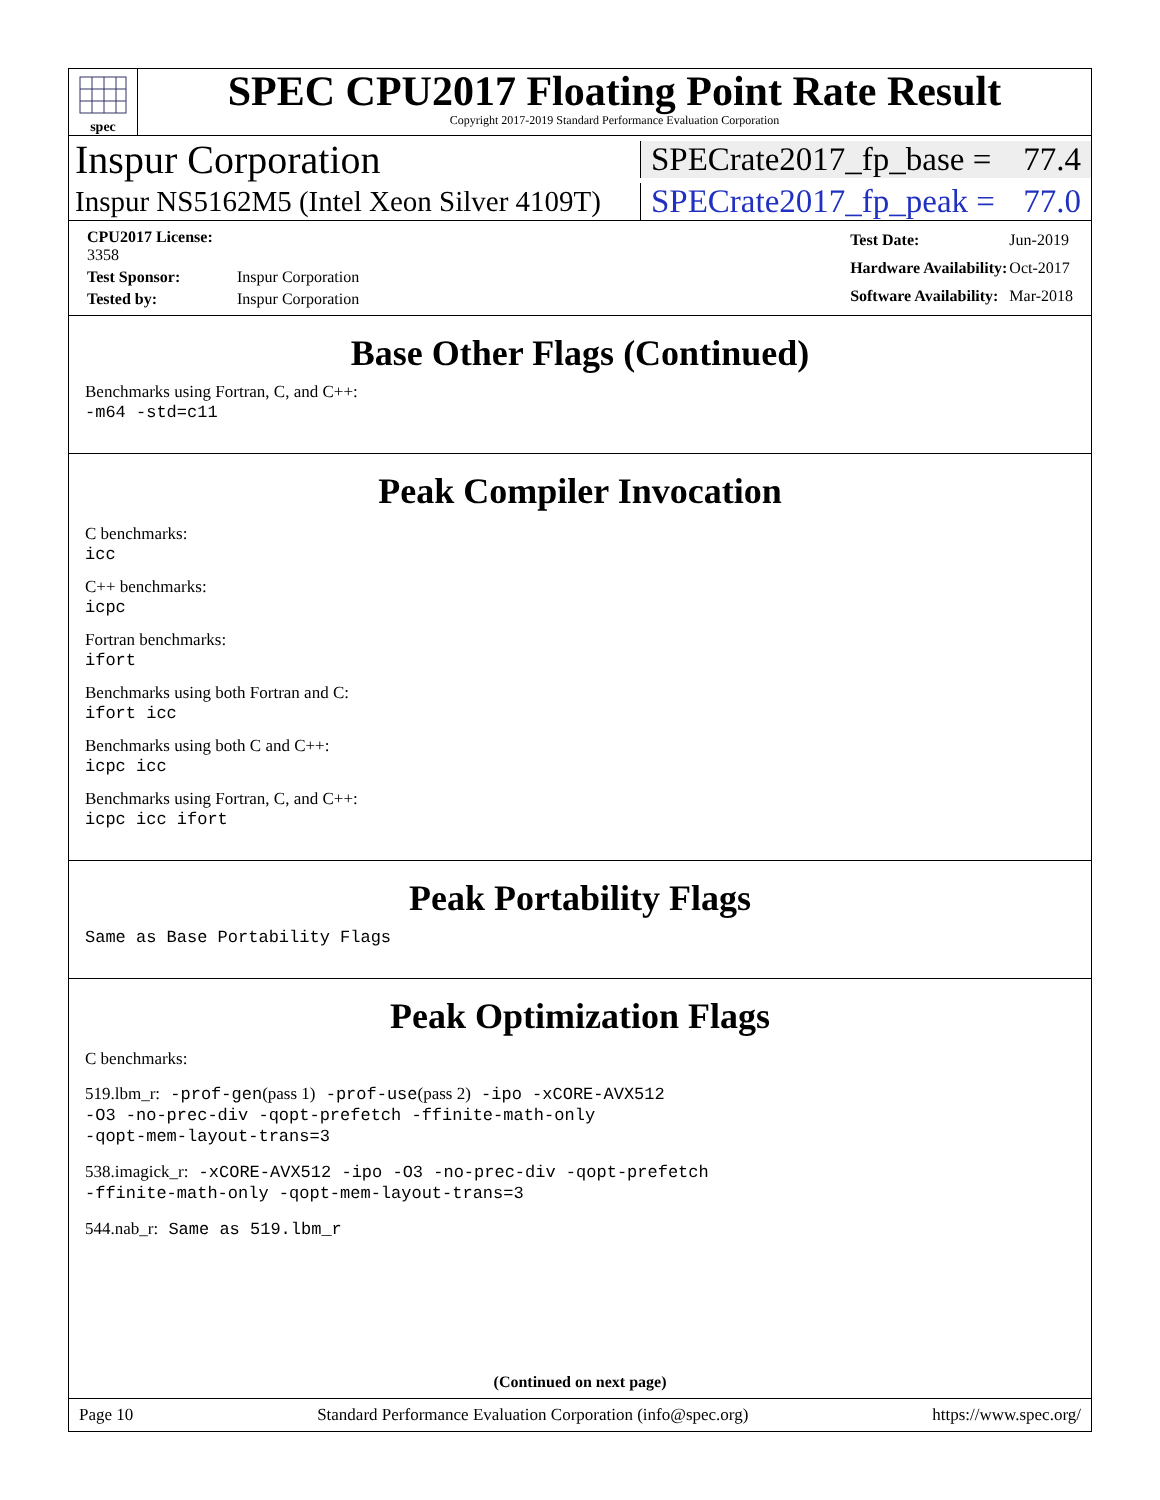spec
SPEC CPU2017 Floating Point Rate Result
Copyright 2017-2019 Standard Performance Evaluation Corporation
Inspur Corporation
SPECrate2017_fp_base = 77.4
Inspur NS5162M5 (Intel Xeon Silver 4109T)
SPECrate2017_fp_peak = 77.0
| CPU2017 License: 3358 | |
| Test Sponsor: | Inspur Corporation |
| Tested by: | Inspur Corporation |
| Test Date: | Jun-2019 |
| Hardware Availability: | Oct-2017 |
| Software Availability: | Mar-2018 |
Base Other Flags (Continued)
Benchmarks using Fortran, C, and C++:
-m64 -std=c11
Peak Compiler Invocation
C benchmarks:
icc
C++ benchmarks:
icpc
Fortran benchmarks:
ifort
Benchmarks using both Fortran and C:
ifort icc
Benchmarks using both C and C++:
icpc icc
Benchmarks using Fortran, C, and C++:
icpc icc ifort
Peak Portability Flags
Same as Base Portability Flags
Peak Optimization Flags
C benchmarks:
519.lbm_r: -prof-gen(pass 1) -prof-use(pass 2) -ipo -xCORE-AVX512
-O3 -no-prec-div -qopt-prefetch -ffinite-math-only
-qopt-mem-layout-trans=3
538.imagick_r: -xCORE-AVX512 -ipo -O3 -no-prec-div -qopt-prefetch
-ffinite-math-only -qopt-mem-layout-trans=3
544.nab_r: Same as 519.lbm_r
(Continued on next page)
Page 10 Standard Performance Evaluation Corporation (info@spec.org) https://www.spec.org/